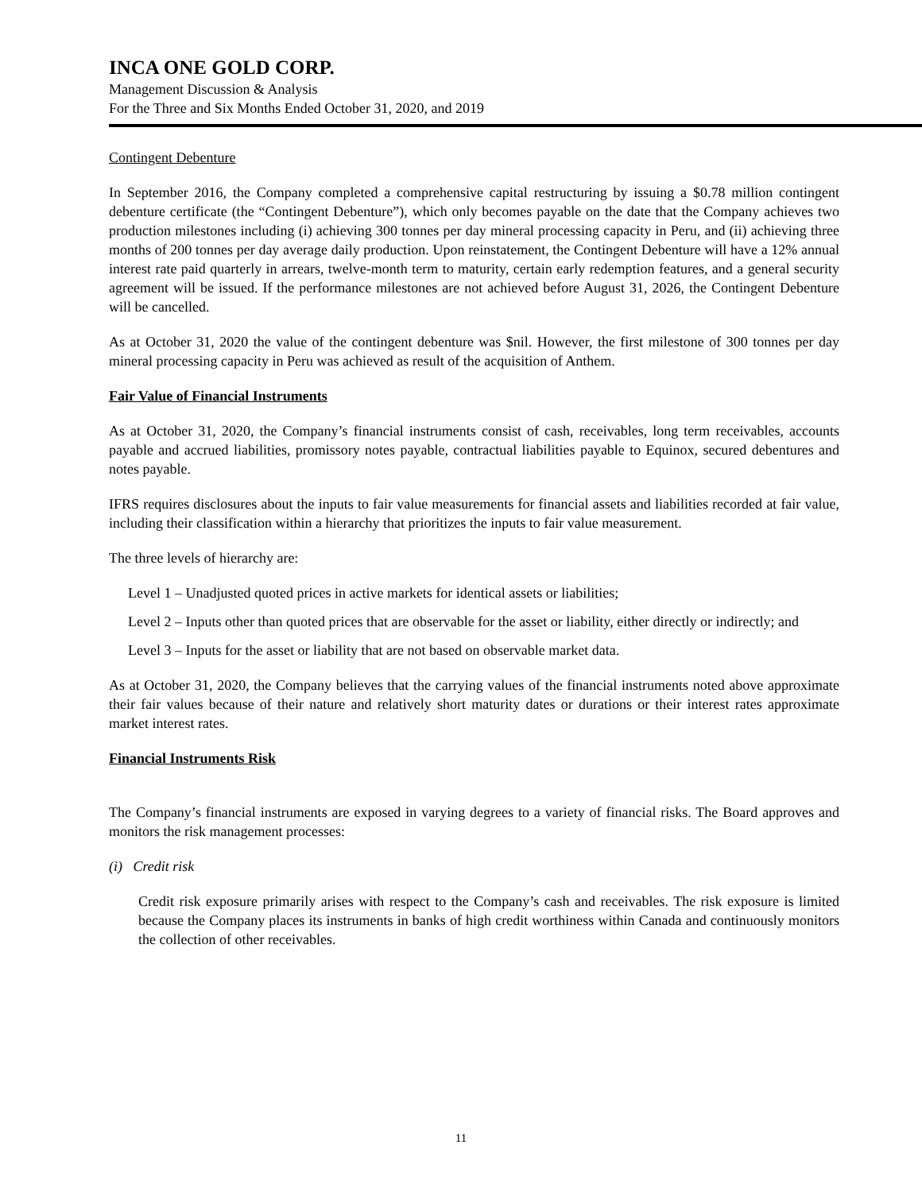INCA ONE GOLD CORP.
Management Discussion & Analysis
For the Three and Six Months Ended October 31, 2020, and 2019
Contingent Debenture
In September 2016, the Company completed a comprehensive capital restructuring by issuing a $0.78 million contingent debenture certificate (the “Contingent Debenture”), which only becomes payable on the date that the Company achieves two production milestones including (i) achieving 300 tonnes per day mineral processing capacity in Peru, and (ii) achieving three months of 200 tonnes per day average daily production. Upon reinstatement, the Contingent Debenture will have a 12% annual interest rate paid quarterly in arrears, twelve-month term to maturity, certain early redemption features, and a general security agreement will be issued. If the performance milestones are not achieved before August 31, 2026, the Contingent Debenture will be cancelled.
As at October 31, 2020 the value of the contingent debenture was $nil. However, the first milestone of 300 tonnes per day mineral processing capacity in Peru was achieved as result of the acquisition of Anthem.
Fair Value of Financial Instruments
As at October 31, 2020, the Company’s financial instruments consist of cash, receivables, long term receivables, accounts payable and accrued liabilities, promissory notes payable, contractual liabilities payable to Equinox, secured debentures and notes payable.
IFRS requires disclosures about the inputs to fair value measurements for financial assets and liabilities recorded at fair value, including their classification within a hierarchy that prioritizes the inputs to fair value measurement.
The three levels of hierarchy are:
Level 1 – Unadjusted quoted prices in active markets for identical assets or liabilities;
Level 2 – Inputs other than quoted prices that are observable for the asset or liability, either directly or indirectly; and
Level 3 – Inputs for the asset or liability that are not based on observable market data.
As at October 31, 2020, the Company believes that the carrying values of the financial instruments noted above approximate their fair values because of their nature and relatively short maturity dates or durations or their interest rates approximate market interest rates.
Financial Instruments Risk
The Company’s financial instruments are exposed in varying degrees to a variety of financial risks. The Board approves and monitors the risk management processes:
(i) Credit risk
Credit risk exposure primarily arises with respect to the Company’s cash and receivables. The risk exposure is limited because the Company places its instruments in banks of high credit worthiness within Canada and continuously monitors the collection of other receivables.
11